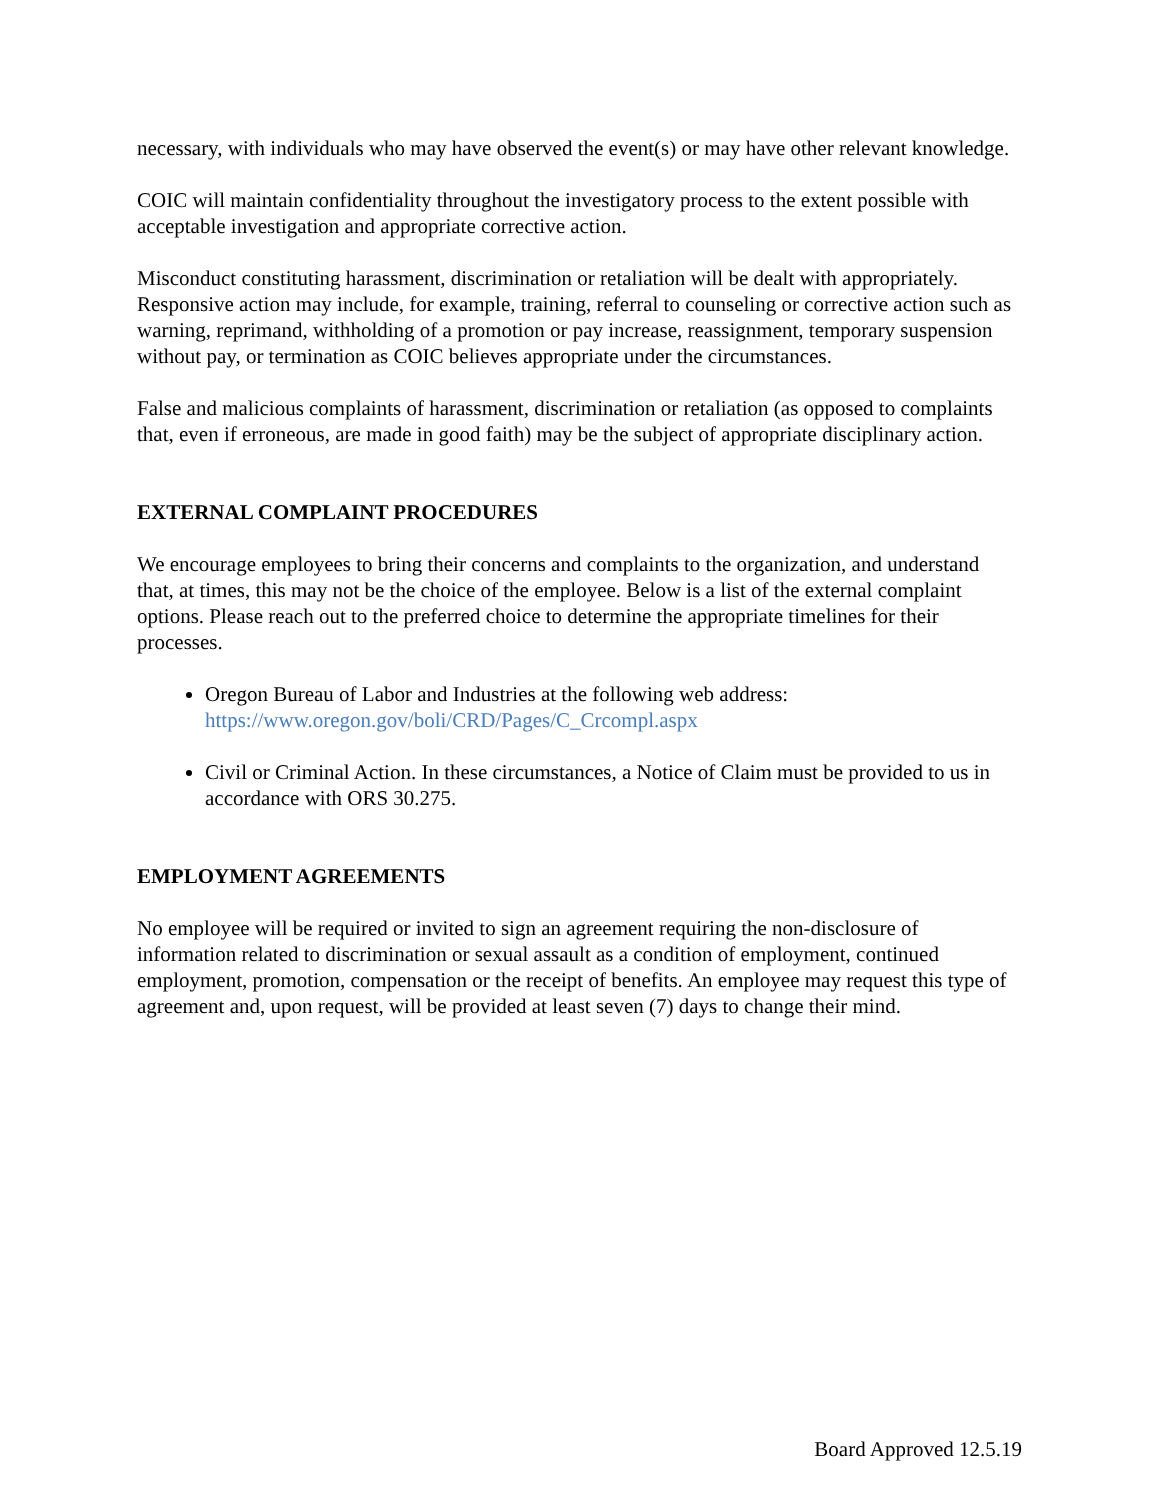necessary, with individuals who may have observed the event(s) or may have other relevant knowledge.
COIC will maintain confidentiality throughout the investigatory process to the extent possible with acceptable investigation and appropriate corrective action.
Misconduct constituting harassment, discrimination or retaliation will be dealt with appropriately. Responsive action may include, for example, training, referral to counseling or corrective action such as warning, reprimand, withholding of a promotion or pay increase, reassignment, temporary suspension without pay, or termination as COIC believes appropriate under the circumstances.
False and malicious complaints of harassment, discrimination or retaliation (as opposed to complaints that, even if erroneous, are made in good faith) may be the subject of appropriate disciplinary action.
EXTERNAL COMPLAINT PROCEDURES
We encourage employees to bring their concerns and complaints to the organization, and understand that, at times, this may not be the choice of the employee. Below is a list of the external complaint options. Please reach out to the preferred choice to determine the appropriate timelines for their processes.
Oregon Bureau of Labor and Industries at the following web address: https://www.oregon.gov/boli/CRD/Pages/C_Crcompl.aspx
Civil or Criminal Action. In these circumstances, a Notice of Claim must be provided to us in accordance with ORS 30.275.
EMPLOYMENT AGREEMENTS
No employee will be required or invited to sign an agreement requiring the non-disclosure of information related to discrimination or sexual assault as a condition of employment, continued employment, promotion, compensation or the receipt of benefits. An employee may request this type of agreement and, upon request, will be provided at least seven (7) days to change their mind.
Board Approved 12.5.19